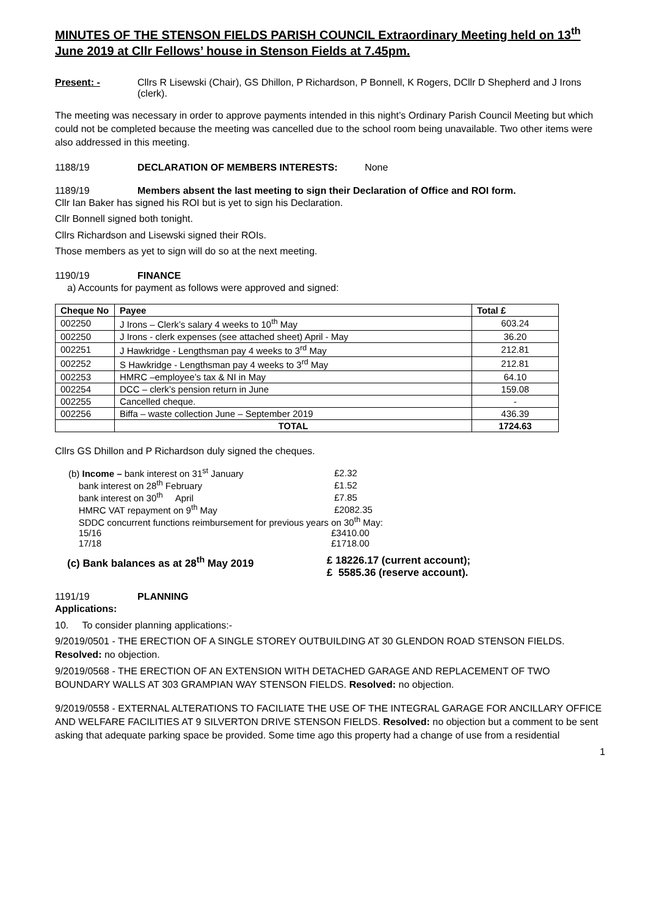MINUTES OF THE STENSON FIELDS PARISH COUNCIL Extraordinary Meeting held on 13<sup>th</sup> June 2019 at Cllr Fellows’ house in Stenson Fields at 7.45pm.
Present: - Cllrs R Lisewski (Chair), GS Dhillon, P Richardson, P Bonnell, K Rogers, DCllr D Shepherd and J Irons (clerk).
The meeting was necessary in order to approve payments intended in this night’s Ordinary Parish Council Meeting but which could not be completed because the meeting was cancelled due to the school room being unavailable. Two other items were also addressed in this meeting.
1188/19 DECLARATION OF MEMBERS INTERESTS: None
1189/19 Members absent the last meeting to sign their Declaration of Office and ROI form.
Cllr Ian Baker has signed his ROI but is yet to sign his Declaration.
Cllr Bonnell signed both tonight.
Cllrs Richardson and Lisewski signed their ROIs.
Those members as yet to sign will do so at the next meeting.
1190/19 FINANCE
a) Accounts for payment as follows were approved and signed:
| Cheque No | Payee | Total £ |
| --- | --- | --- |
| 002250 | J Irons – Clerk’s salary 4 weeks to 10<sup>th</sup> May | 603.24 |
| 002250 | J Irons - clerk expenses (see attached sheet) April - May | 36.20 |
| 002251 | J Hawkridge - Lengthsman pay 4 weeks to 3<sup>rd</sup> May | 212.81 |
| 002252 | S Hawkridge - Lengthsman pay 4 weeks to 3<sup>rd</sup> May | 212.81 |
| 002253 | HMRC –employee’s tax & NI in May | 64.10 |
| 002254 | DCC – clerk’s pension return in June | 159.08 |
| 002255 | Cancelled cheque. | - |
| 002256 | Biffa – waste collection June – September 2019 | 436.39 |
| | TOTAL | 1724.63 |
Cllrs GS Dhillon and P Richardson duly signed the cheques.
| (b) Income – bank interest on 31<sup>st</sup> January | £2.32 |
| bank interest on 28<sup>th</sup> February | £1.52 |
| bank interest on 30<sup>th</sup> April | £7.85 |
| HMRC VAT repayment on 9<sup>th</sup> May | £2082.35 |
| SDDC concurrent functions reimbursement for previous years on 30<sup>th</sup> May: | |
| 15/16 | £3410.00 |
| 17/18 | £1718.00 |
(c) Bank balances as at 28<sup>th</sup> May 2019 £ 18226.17 (current account);
£ 5585.36 (reserve account).
1191/19 PLANNING
Applications:
10. To consider planning applications:-
9/2019/0501 - THE ERECTION OF A SINGLE STOREY OUTBUILDING AT 30 GLENDON ROAD STENSON FIELDS. Resolved: no objection.
9/2019/0568 - THE ERECTION OF AN EXTENSION WITH DETACHED GARAGE AND REPLACEMENT OF TWO BOUNDARY WALLS AT 303 GRAMPIAN WAY STENSON FIELDS. Resolved: no objection.
9/2019/0558 - EXTERNAL ALTERATIONS TO FACILIATE THE USE OF THE INTEGRAL GARAGE FOR ANCILLARY OFFICE AND WELFARE FACILITIES AT 9 SILVERTON DRIVE STENSON FIELDS. Resolved: no objection but a comment to be sent asking that adequate parking space be provided. Some time ago this property had a change of use from a residential
1